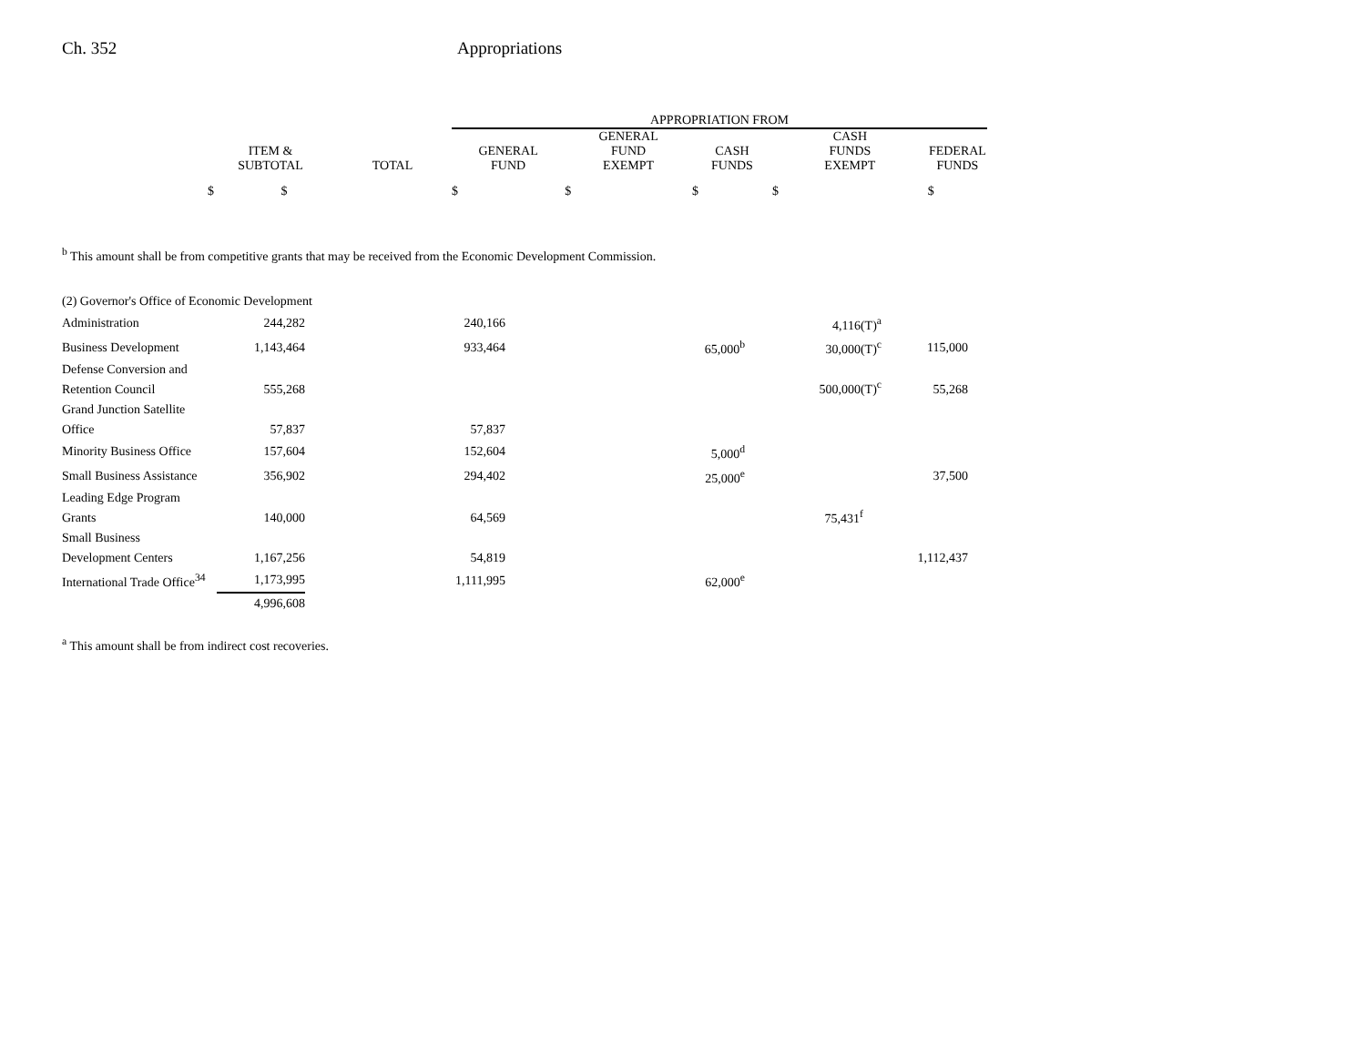Ch. 352 Appropriations
| | | | APPROPRIATION FROM | | | | |
| --- | --- | --- | --- | --- | --- | --- | --- |
| | ITEM & SUBTOTAL | TOTAL | GENERAL FUND | GENERAL FUND EXEMPT | CASH FUNDS | CASH FUNDS EXEMPT | FEDERAL FUNDS |
| | $ $ | | $ | $ | $ | $ | $ |
<sup>b</sup> This amount shall be from competitive grants that may be received from the Economic Development Commission.
| (2) Governor's Office of Economic Development | | | | | |
| Administration | 244,282 | 240,166 | | 4,116(T)<sup>a</sup> | |
| Business Development | 1,143,464 | 933,464 | 65,000<sup>b</sup> | 30,000(T)<sup>c</sup> | 115,000 |
| Defense Conversion and Retention Council | 555,268 | | | 500,000(T)<sup>c</sup> | 55,268 |
| Grand Junction Satellite Office | 57,837 | 57,837 | | | |
| Minority Business Office | 157,604 | 152,604 | 5,000<sup>d</sup> | | |
| Small Business Assistance | 356,902 | 294,402 | 25,000<sup>e</sup> | | 37,500 |
| Leading Edge Program Grants | 140,000 | 64,569 | | 75,431<sup>f</sup> | |
| Small Business Development Centers | 1,167,256 | 54,819 | | | 1,112,437 |
| International Trade Office<sup>34</sup> | 1,173,995 | 1,111,995 | 62,000<sup>e</sup> | | |
| | 4,996,608 | | | | |
<sup>a</sup> This amount shall be from indirect cost recoveries.